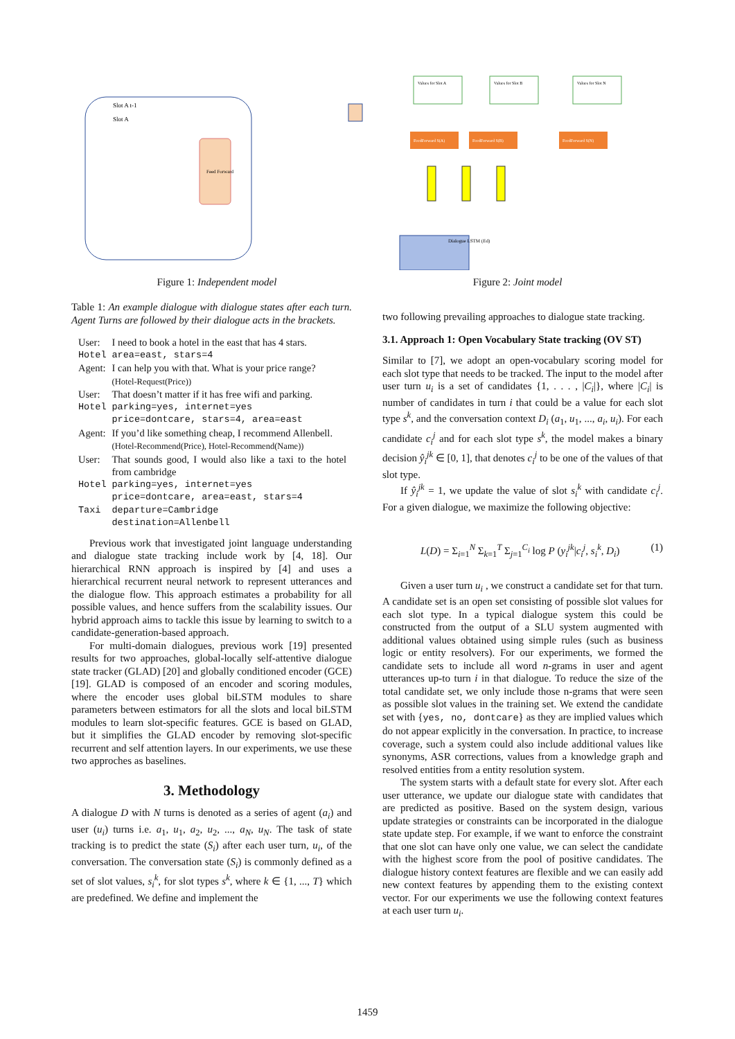Slot A t-1
Slot A
Feed Forward
Figure 1: Independent model
Values for Slot A
Values for Slot B
Values for Slot N
FeedForward S(A)
FeedForward S(B)
FeedForward S(N)
Dialogue LSTM (Ed)
Figure 2: Joint model
Table 1: An example dialogue with dialogue states after each turn. Agent Turns are followed by their dialogue acts in the brackets.
| User: | I need to book a hotel in the east that has 4 stars. |
| Hotel | area=east, stars=4 |
| Agent: | I can help you with that. What is your price range? (Hotel-Request(Price)) |
| User: | That doesn’t matter if it has free wifi and parking. |
| Hotel | parking=yes, internet=yes price=dontcare, stars=4, area=east |
| Agent: | If you’d like something cheap, I recommend Allenbell. (Hotel-Recommend(Price), Hotel-Recommend(Name)) |
| User: | That sounds good, I would also like a taxi to the hotel from cambridge |
| Hotel | parking=yes, internet=yes price=dontcare, area=east, stars=4 |
| Taxi | departure=Cambridge destination=Allenbell |
Previous work that investigated joint language understanding and dialogue state tracking include work by [4, 18]. Our hierarchical RNN approach is inspired by [4] and uses a hierarchical recurrent neural network to represent utterances and the dialogue flow. This approach estimates a probability for all possible values, and hence suffers from the scalability issues. Our hybrid approach aims to tackle this issue by learning to switch to a candidate-generation-based approach.
For multi-domain dialogues, previous work [19] presented results for two approaches, global-locally self-attentive dialogue state tracker (GLAD) [20] and globally conditioned encoder (GCE) [19]. GLAD is composed of an encoder and scoring modules, where the encoder uses global biLSTM modules to share parameters between estimators for all the slots and local biLSTM modules to learn slot-specific features. GCE is based on GLAD, but it simplifies the GLAD encoder by removing slot-specific recurrent and self attention layers. In our experiments, we use these two approches as baselines.
3. Methodology
A dialogue D with N turns is denoted as a series of agent (a<sub>i</sub>) and user (u<sub>i</sub>) turns i.e. a<sub>1</sub>, u<sub>1</sub>, a<sub>2</sub>, u<sub>2</sub>, ..., a<sub>N</sub>, u<sub>N</sub>. The task of state tracking is to predict the state (S<sub>i</sub>) after each user turn, u<sub>i</sub>, of the conversation. The conversation state (S<sub>i</sub>) is commonly defined as a set of slot values, s<sub>i</sub><sup>k</sup>, for slot types s<sup>k</sup>, where k ∈ {1, ..., T} which are predefined. We define and implement the
two following prevailing approaches to dialogue state tracking.
3.1. Approach 1: Open Vocabulary State tracking (OV ST)
Similar to [7], we adopt an open-vocabulary scoring model for each slot type that needs to be tracked. The input to the model after user turn u<sub>i</sub> is a set of candidates {1, . . . , |C<sub>i</sub>|}, where |C<sub>i</sub>| is number of candidates in turn i that could be a value for each slot type s<sup>k</sup>, and the conversation context D<sub>i</sub> (a<sub>1</sub>, u<sub>1</sub>, ..., a<sub>i</sub>, u<sub>i</sub>). For each candidate c<sub>i</sub><sup>j</sup> and for each slot type s<sup>k</sup>, the model makes a binary decision ŷ<sub>i</sub><sup>jk</sup> ∈ [0, 1], that denotes c<sub>i</sub><sup>j</sup> to be one of the values of that slot type.
If ŷ<sub>i</sub><sup>jk</sup> = 1, we update the value of slot s<sub>i</sub><sup>k</sup> with candidate c<sub>i</sub><sup>j</sup>. For a given dialogue, we maximize the following objective:
L(D) = Σ<sub>i=1</sub><sup>N</sup> Σ<sub>k=1</sub><sup>T</sup> Σ<sub>j=1</sub><sup>C<sub>i</sub></sup> log P (y<sub>i</sub><sup>jk</sup>|c<sub>i</sub><sup>j</sup>, s<sub>i</sub><sup>k</sup>, D<sub>i</sub>) (1)
Given a user turn u<sub>i</sub> , we construct a candidate set for that turn. A candidate set is an open set consisting of possible slot values for each slot type. In a typical dialogue system this could be constructed from the output of a SLU system augmented with additional values obtained using simple rules (such as business logic or entity resolvers). For our experiments, we formed the candidate sets to include all word n-grams in user and agent utterances up-to turn i in that dialogue. To reduce the size of the total candidate set, we only include those n-grams that were seen as possible slot values in the training set. We extend the candidate set with {yes, no, dontcare} as they are implied values which do not appear explicitly in the conversation. In practice, to increase coverage, such a system could also include additional values like synonyms, ASR corrections, values from a knowledge graph and resolved entities from a entity resolution system.
The system starts with a default state for every slot. After each user utterance, we update our dialogue state with candidates that are predicted as positive. Based on the system design, various update strategies or constraints can be incorporated in the dialogue state update step. For example, if we want to enforce the constraint that one slot can have only one value, we can select the candidate with the highest score from the pool of positive candidates. The dialogue history context features are flexible and we can easily add new context features by appending them to the existing context vector. For our experiments we use the following context features at each user turn u<sub>i</sub>.
1459